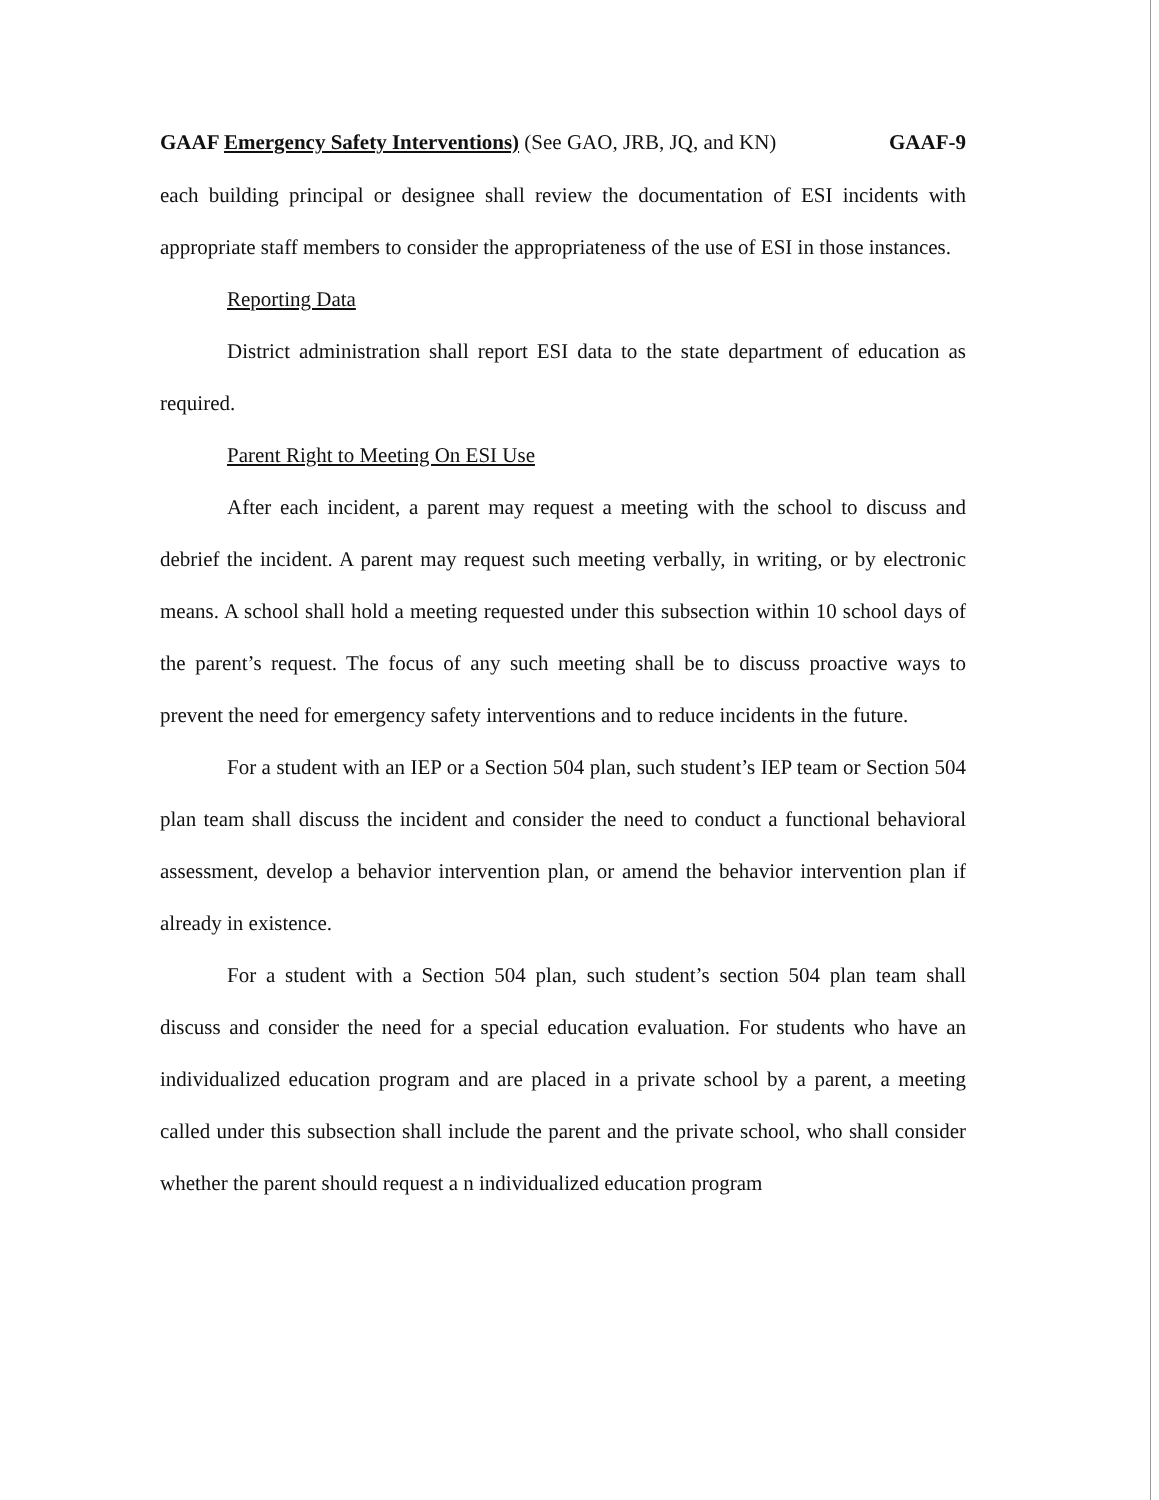GAAF Emergency Safety Interventions) (See GAO, JRB, JQ, and KN) GAAF-9
each building principal or designee shall review the documentation of ESI incidents with appropriate staff members to consider the appropriateness of the use of ESI in those instances.
Reporting Data
District administration shall report ESI data to the state department of education as required.
Parent Right to Meeting On ESI Use
After each incident, a parent may request a meeting with the school to discuss and debrief the incident. A parent may request such meeting verbally, in writing, or by electronic means. A school shall hold a meeting requested under this subsection within 10 school days of the parent’s request. The focus of any such meeting shall be to discuss proactive ways to prevent the need for emergency safety interventions and to reduce incidents in the future.
For a student with an IEP or a Section 504 plan, such student’s IEP team or Section 504 plan team shall discuss the incident and consider the need to conduct a functional behavioral assessment, develop a behavior intervention plan, or amend the behavior intervention plan if already in existence.
For a student with a Section 504 plan, such student’s section 504 plan team shall discuss and consider the need for a special education evaluation. For students who have an individualized education program and are placed in a private school by a parent, a meeting called under this subsection shall include the parent and the private school, who shall consider whether the parent should request a n individualized education program